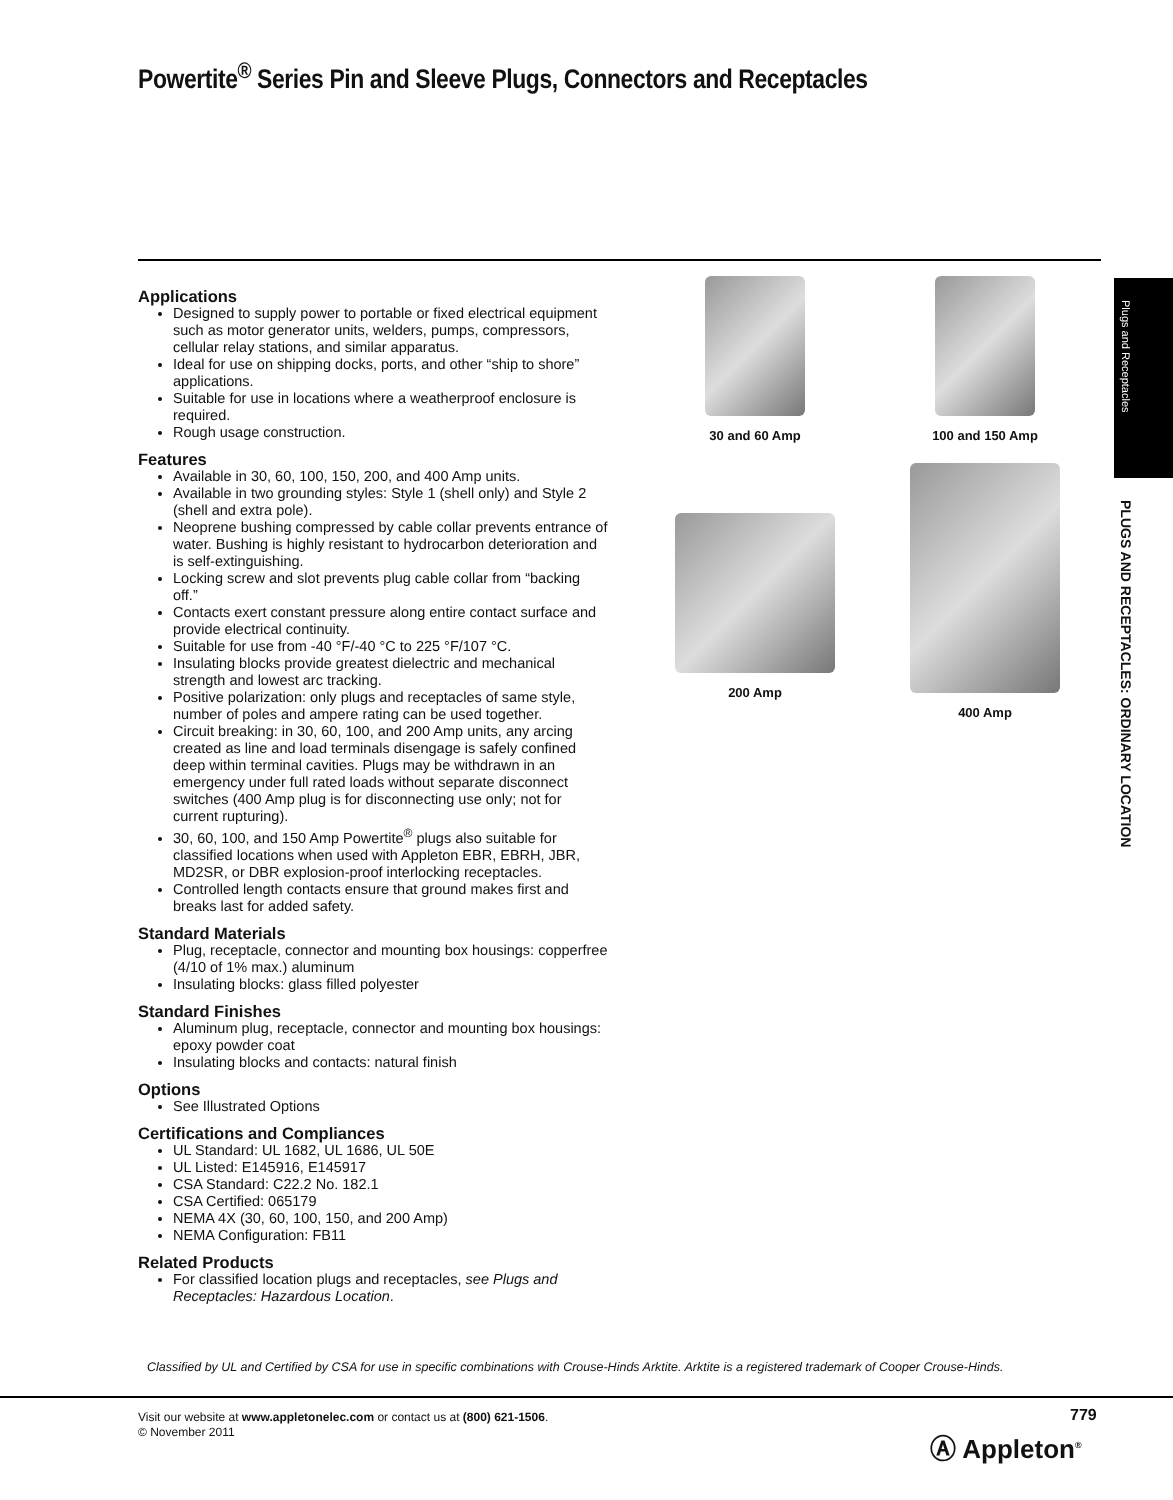Powertite<sup>®</sup> Series Pin and Sleeve Plugs, Connectors and Receptacles
Applications
Designed to supply power to portable or fixed electrical equipment such as motor generator units, welders, pumps, compressors, cellular relay stations, and similar apparatus.
Ideal for use on shipping docks, ports, and other “ship to shore” applications.
Suitable for use in locations where a weatherproof enclosure is required.
Rough usage construction.
Features
Available in 30, 60, 100, 150, 200, and 400 Amp units.
Available in two grounding styles: Style 1 (shell only) and Style 2 (shell and extra pole).
Neoprene bushing compressed by cable collar prevents entrance of water. Bushing is highly resistant to hydrocarbon deterioration and is self-extinguishing.
Locking screw and slot prevents plug cable collar from “backing off.”
Contacts exert constant pressure along entire contact surface and provide electrical continuity.
Suitable for use from -40 °F/-40 °C to 225 °F/107 °C.
Insulating blocks provide greatest dielectric and mechanical strength and lowest arc tracking.
Positive polarization: only plugs and receptacles of same style, number of poles and ampere rating can be used together.
Circuit breaking: in 30, 60, 100, and 200 Amp units, any arcing created as line and load terminals disengage is safely confined deep within terminal cavities. Plugs may be withdrawn in an emergency under full rated loads without separate disconnect switches (400 Amp plug is for disconnecting use only; not for current rupturing).
30, 60, 100, and 150 Amp Powertite<sup>®</sup> plugs also suitable for classified locations when used with Appleton EBR, EBRH, JBR, MD2SR, or DBR explosion-proof interlocking receptacles.
Controlled length contacts ensure that ground makes first and breaks last for added safety.
Standard Materials
Plug, receptacle, connector and mounting box housings: copperfree (4/10 of 1% max.) aluminum
Insulating blocks: glass filled polyester
Standard Finishes
Aluminum plug, receptacle, connector and mounting box housings: epoxy powder coat
Insulating blocks and contacts: natural finish
Options
See Illustrated Options
Certifications and Compliances
UL Standard: UL 1682, UL 1686, UL 50E
UL Listed: E145916, E145917
CSA Standard: C22.2 No. 182.1
CSA Certified: 065179
NEMA 4X (30, 60, 100, 150, and 200 Amp)
NEMA Configuration: FB11
Related Products
For classified location plugs and receptacles, see Plugs and Receptacles: Hazardous Location.
30 and 60 Amp
100 and 150 Amp
200 Amp
400 Amp
Plugs and Receptacles
PLUGS AND RECEPTACLES: ORDINARY LOCATION
Classified by UL and Certified by CSA for use in specific combinations with Crouse-Hinds Arktite. Arktite is a registered trademark of Cooper Crouse-Hinds.
Visit our website at www.appletonelec.com or contact us at (800) 621-1506.
© November 2011
779
Ⓐ Appleton<sup>®</sup>